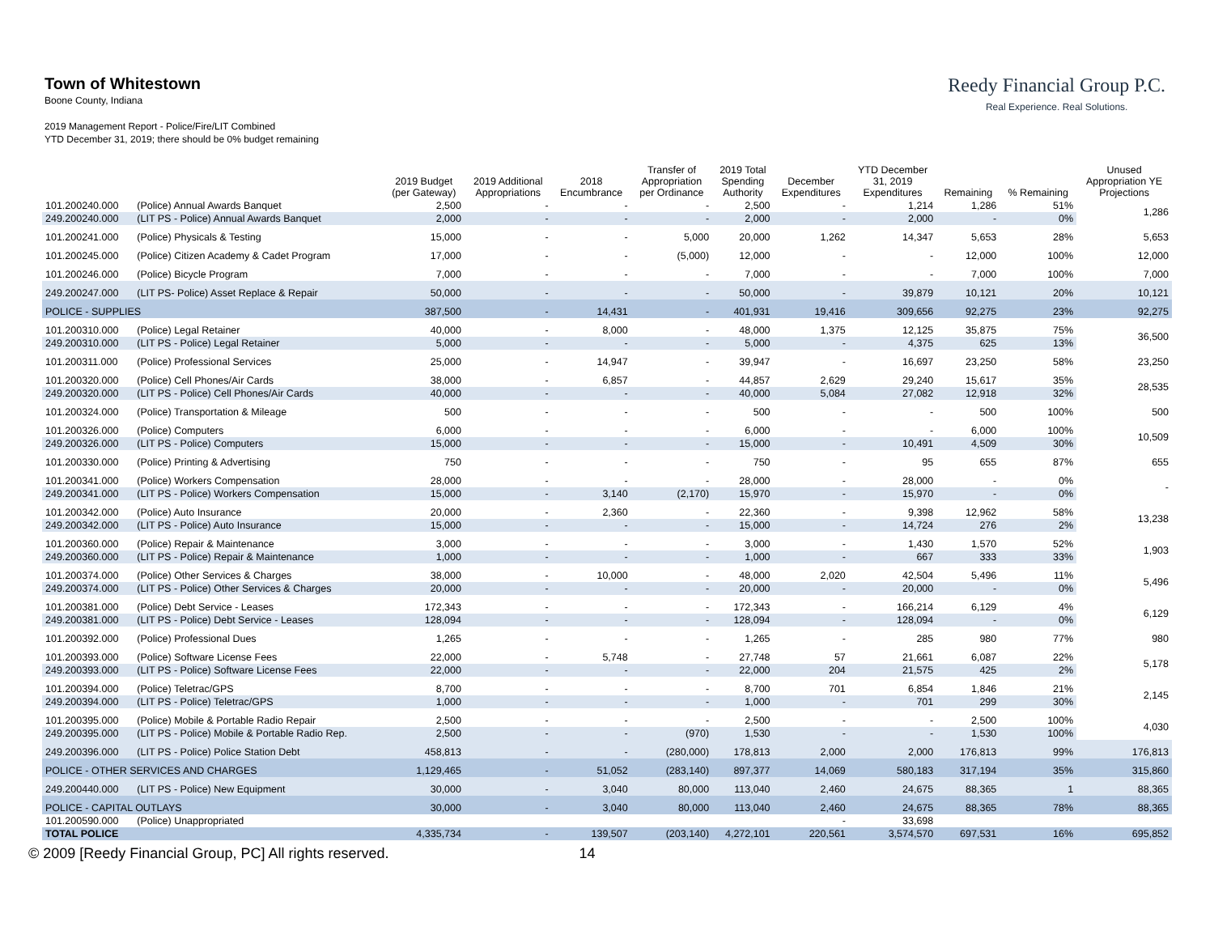Town of Whitestown
Boone County, Indiana
2019 Management Report - Police/Fire/LIT Combined
YTD December 31, 2019; there should be 0% budget remaining
Reedy Financial Group P.C.
Real Experience. Real Solutions.
| | | 2019 Budget (per Gateway) | 2019 Additional Appropriations | 2018 Encumbrance | Transfer of Appropriation per Ordinance | 2019 Total Spending Authority | December Expenditures | YTD December 31, 2019 Expenditures | Remaining | % Remaining | Unused Appropriation YE Projections |
| --- | --- | --- | --- | --- | --- | --- | --- | --- | --- | --- | --- |
| 101.200240.000 | (Police) Annual Awards Banquet | 2,500 | - | - | - | 2,500 | - | 1,214 | 1,286 | 51% | 1,286 |
| 249.200240.000 | (LIT PS - Police) Annual Awards Banquet | 2,000 | - | - | - | 2,000 | - | 2,000 | - | 0% | |
| 101.200241.000 | (Police) Physicals & Testing | 15,000 | - | - | 5,000 | 20,000 | 1,262 | 14,347 | 5,653 | 28% | 5,653 |
| 101.200245.000 | (Police) Citizen Academy & Cadet Program | 17,000 | - | - | (5,000) | 12,000 | - | - | 12,000 | 100% | 12,000 |
| 101.200246.000 | (Police) Bicycle Program | 7,000 | - | - | - | 7,000 | - | - | 7,000 | 100% | 7,000 |
| 249.200247.000 | (LIT PS- Police) Asset Replace & Repair | 50,000 | - | - | - | 50,000 | - | 39,879 | 10,121 | 20% | 10,121 |
| POLICE - SUPPLIES | | 387,500 | - | 14,431 | - | 401,931 | 19,416 | 309,656 | 92,275 | 23% | 92,275 |
| 101.200310.000 | (Police) Legal Retainer | 40,000 | - | 8,000 | - | 48,000 | 1,375 | 12,125 | 35,875 | 75% | 36,500 |
| 249.200310.000 | (LIT PS - Police) Legal Retainer | 5,000 | - | - | - | 5,000 | - | 4,375 | 625 | 13% | |
| 101.200311.000 | (Police) Professional Services | 25,000 | - | 14,947 | - | 39,947 | - | 16,697 | 23,250 | 58% | 23,250 |
| 101.200320.000 | (Police) Cell Phones/Air Cards | 38,000 | - | 6,857 | - | 44,857 | 2,629 | 29,240 | 15,617 | 35% | 28,535 |
| 249.200320.000 | (LIT PS - Police) Cell Phones/Air Cards | 40,000 | - | - | - | 40,000 | 5,084 | 27,082 | 12,918 | 32% | |
| 101.200324.000 | (Police) Transportation & Mileage | 500 | - | - | - | 500 | - | - | 500 | 100% | 500 |
| 101.200326.000 | (Police) Computers | 6,000 | - | - | - | 6,000 | - | - | 6,000 | 100% | 10,509 |
| 249.200326.000 | (LIT PS - Police) Computers | 15,000 | - | - | - | 15,000 | - | 10,491 | 4,509 | 30% | |
| 101.200330.000 | (Police) Printing & Advertising | 750 | - | - | - | 750 | - | 95 | 655 | 87% | 655 |
| 101.200341.000 | (Police) Workers Compensation | 28,000 | - | - | - | 28,000 | - | 28,000 | - | 0% | - |
| 249.200341.000 | (LIT PS - Police) Workers Compensation | 15,000 | - | 3,140 | (2,170) | 15,970 | - | 15,970 | - | 0% | |
| 101.200342.000 | (Police) Auto Insurance | 20,000 | - | 2,360 | - | 22,360 | - | 9,398 | 12,962 | 58% | 13,238 |
| 249.200342.000 | (LIT PS - Police) Auto Insurance | 15,000 | - | - | - | 15,000 | - | 14,724 | 276 | 2% | |
| 101.200360.000 | (Police) Repair & Maintenance | 3,000 | - | - | - | 3,000 | - | 1,430 | 1,570 | 52% | 1,903 |
| 249.200360.000 | (LIT PS - Police) Repair & Maintenance | 1,000 | - | - | - | 1,000 | - | 667 | 333 | 33% | |
| 101.200374.000 | (Police) Other Services & Charges | 38,000 | - | 10,000 | - | 48,000 | 2,020 | 42,504 | 5,496 | 11% | 5,496 |
| 249.200374.000 | (LIT PS - Police) Other Services & Charges | 20,000 | - | - | - | 20,000 | - | 20,000 | - | 0% | |
| 101.200381.000 | (Police) Debt Service - Leases | 172,343 | - | - | - | 172,343 | - | 166,214 | 6,129 | 4% | 6,129 |
| 249.200381.000 | (LIT PS - Police) Debt Service - Leases | 128,094 | - | - | - | 128,094 | - | 128,094 | - | 0% | |
| 101.200392.000 | (Police) Professional Dues | 1,265 | - | - | - | 1,265 | - | 285 | 980 | 77% | 980 |
| 101.200393.000 | (Police) Software License Fees | 22,000 | - | 5,748 | - | 27,748 | 57 | 21,661 | 6,087 | 22% | 5,178 |
| 249.200393.000 | (LIT PS - Police) Software License Fees | 22,000 | - | - | - | 22,000 | 204 | 21,575 | 425 | 2% | |
| 101.200394.000 | (Police) Teletrac/GPS | 8,700 | - | - | - | 8,700 | 701 | 6,854 | 1,846 | 21% | 2,145 |
| 249.200394.000 | (LIT PS - Police) Teletrac/GPS | 1,000 | - | - | - | 1,000 | - | 701 | 299 | 30% | |
| 101.200395.000 | (Police) Mobile & Portable Radio Repair | 2,500 | - | - | - | 2,500 | - | - | 2,500 | 100% | 4,030 |
| 249.200395.000 | (LIT PS - Police) Mobile & Portable Radio Rep. | 2,500 | - | - | (970) | 1,530 | - | - | 1,530 | 100% | |
| 249.200396.000 | (LIT PS - Police) Police Station Debt | 458,813 | - | - | (280,000) | 178,813 | 2,000 | 2,000 | 176,813 | 99% | 176,813 |
| POLICE - OTHER SERVICES AND CHARGES | | 1,129,465 | - | 51,052 | (283,140) | 897,377 | 14,069 | 580,183 | 317,194 | 35% | 315,860 |
| 249.200440.000 | (LIT PS - Police) New Equipment | 30,000 | - | 3,040 | 80,000 | 113,040 | 2,460 | 24,675 | 88,365 | 1 | 88,365 |
| POLICE - CAPITAL OUTLAYS | | 30,000 | - | 3,040 | 80,000 | 113,040 | 2,460 | 24,675 | 88,365 | 78% | 88,365 |
| 101.200590.000 | (Police) Unappropriated | | | | | | - | 33,698 | | | |
| TOTAL POLICE | | 4,335,734 | - | 139,507 | (203,140) | 4,272,101 | 220,561 | 3,574,570 | 697,531 | 16% | 695,852 |
© 2009 [Reedy Financial Group, PC] All rights reserved. 14